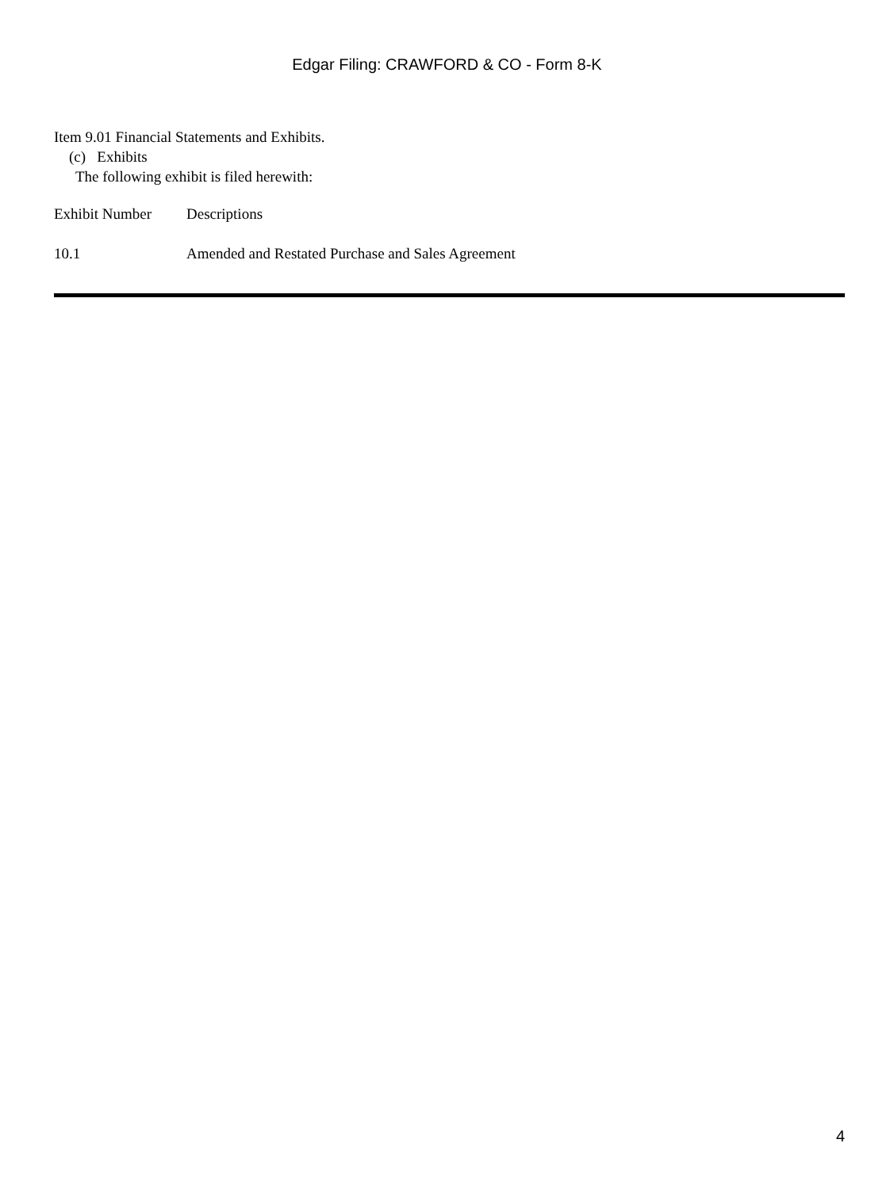Edgar Filing: CRAWFORD & CO - Form 8-K
Item 9.01 Financial Statements and Exhibits.
(c) Exhibits
The following exhibit is filed herewith:
| Exhibit Number | Descriptions |
| --- | --- |
| 10.1 | Amended and Restated Purchase and Sales Agreement |
4